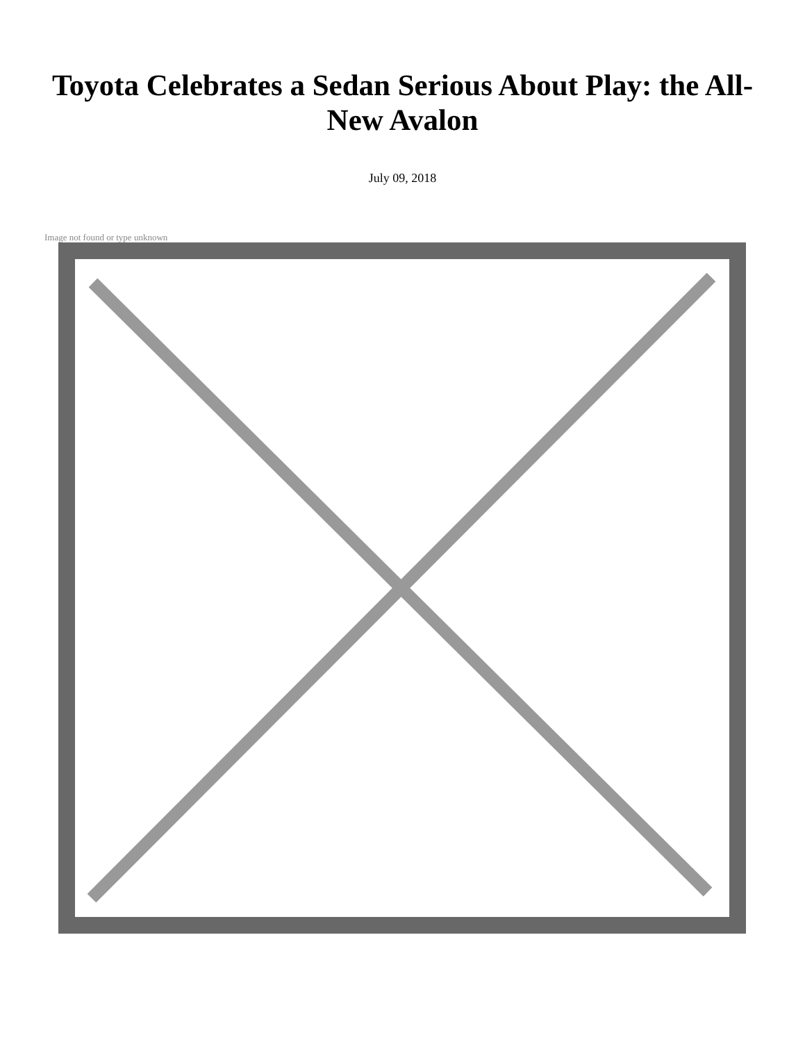Toyota Celebrates a Sedan Serious About Play: the All-New Avalon
July 09, 2018
Image not found or type unknown